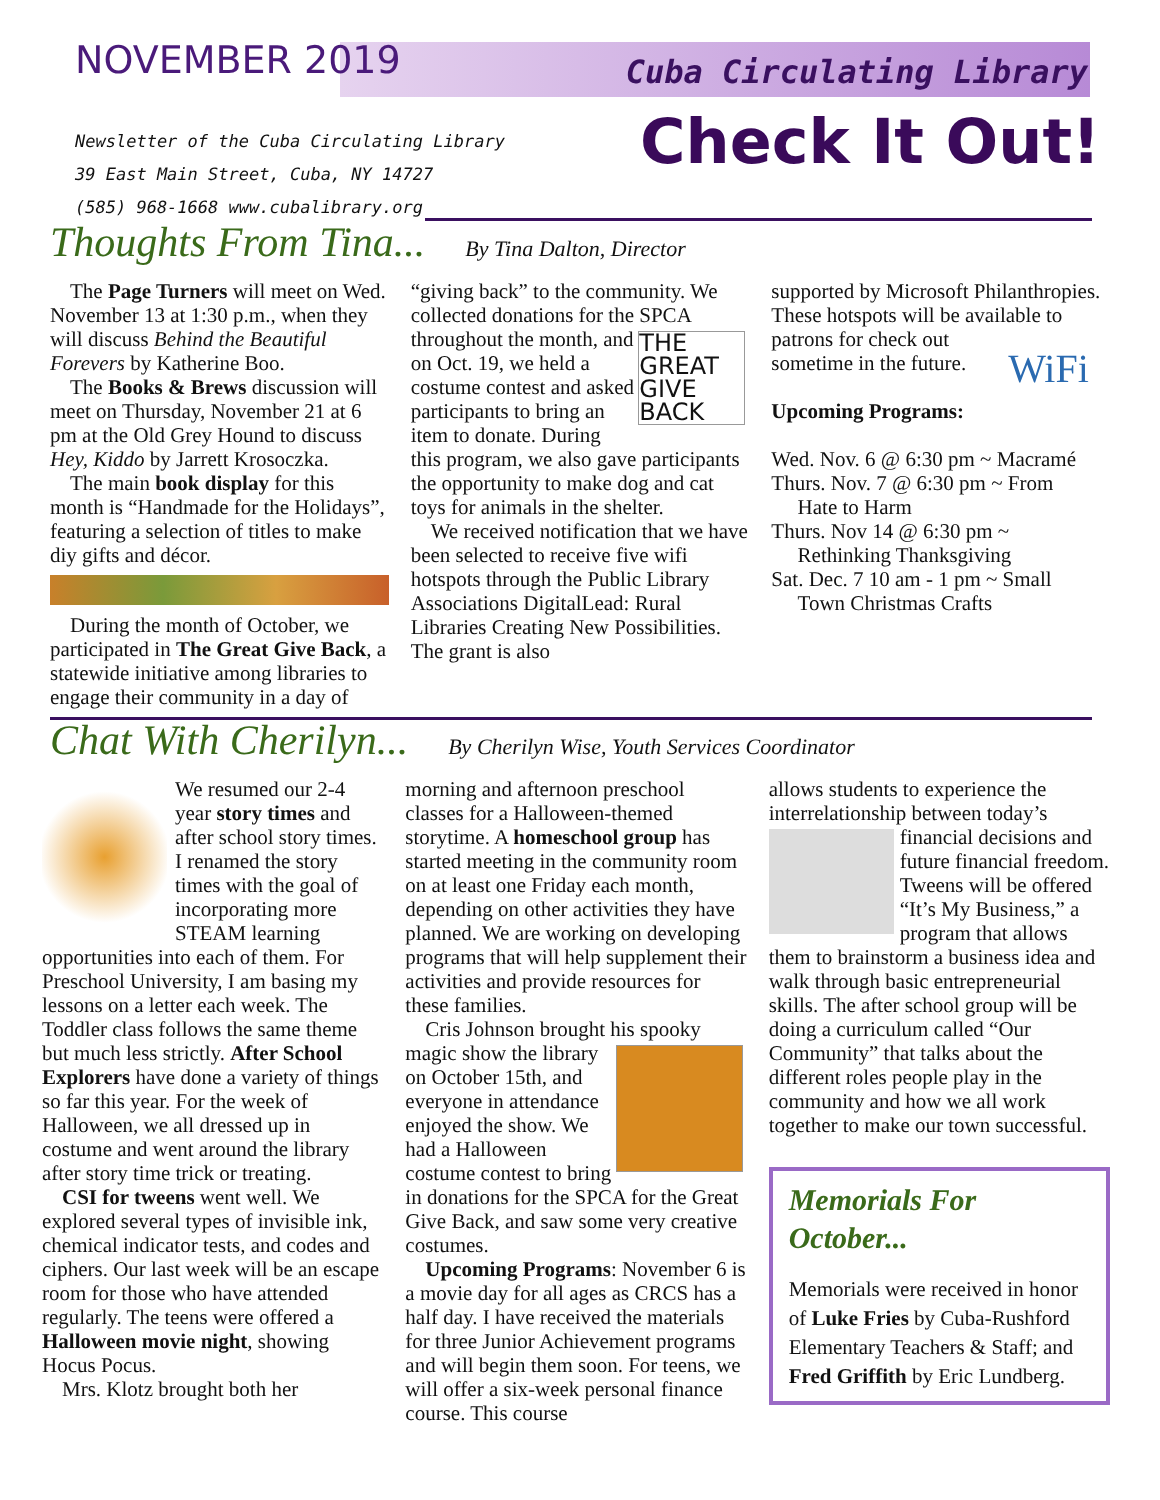NOVEMBER 2019 Cuba Circulating Library
Newsletter of the Cuba Circulating Library
39 East Main Street, Cuba, NY 14727
(585) 968-1668 www.cubalibrary.org
Check It Out!
Thoughts From Tina...
By Tina Dalton, Director
The Page Turners will meet on Wed. November 13 at 1:30 p.m., when they will discuss Behind the Beautiful Forevers by Katherine Boo.
The Books & Brews discussion will meet on Thursday, November 21 at 6 pm at the Old Grey Hound to discuss Hey, Kiddo by Jarrett Krosoczka.
The main book display for this month is “Handmade for the Holidays”, featuring a selection of titles to make diy gifts and décor.
During the month of October, we participated in The Great Give Back, a statewide initiative among libraries to engage their community in a day of
“giving back” to the community. We collected donations for the SPCA throughout THE GREAT GIVE BACK the month, and on Oct. 19, we held a costume contest and asked participants to bring an item to donate. During this program, we also gave participants the opportunity to make dog and cat toys for animals in the shelter.
We received notification that we have been selected to receive five wifi hotspots through the Public Library Associations DigitalLead: Rural Libraries Creating New Possibilities. The grant is also
supported by Microsoft Philanthropies. These hotspots will be available to patrons WiFi for check out sometime in the future.
Upcoming Programs:
Wed. Nov. 6 @ 6:30 pm ~ Macramé
Thurs. Nov. 7 @ 6:30 pm ~ From
Hate to Harm
Thurs. Nov 14 @ 6:30 pm ~
Rethinking Thanksgiving
Sat. Dec. 7 10 am - 1 pm ~ Small
Town Christmas Crafts
Chat With Cherilyn...
By Cherilyn Wise, Youth Services Coordinator
We resumed our 2-4 year story times and after school story times. I renamed the story times with the goal of incorporating more STEAM learning opportunities into each of them. For Preschool University, I am basing my lessons on a letter each week. The Toddler class follows the same theme but much less strictly. After School Explorers have done a variety of things so far this year. For the week of Halloween, we all dressed up in costume and went around the library after story time trick or treating.
CSI for tweens went well. We explored several types of invisible ink, chemical indicator tests, and codes and ciphers. Our last week will be an escape room for those who have attended regularly. The teens were offered a Halloween movie night, showing Hocus Pocus.
Mrs. Klotz brought both her
morning and afternoon preschool classes for a Halloween-themed storytime. A homeschool group has started meeting in the community room on at least one Friday each month, depending on other activities they have planned. We are working on developing programs that will help supplement their activities and provide resources for these families.
Cris Johnson brought his spooky magic show the library on October 15th, and everyone in attendance enjoyed the show. We had a Halloween costume contest to bring in donations for the SPCA for the Great Give Back, and saw some very creative costumes.
Upcoming Programs: November 6 is a movie day for all ages as CRCS has a half day. I have received the materials for three Junior Achievement programs and will begin them soon. For teens, we will offer a six-week personal finance course. This course
allows students to experience the interrelationship between today’s financial decisions and future financial freedom. Tweens will be offered “It’s My Business,” a program that allows them to brainstorm a business idea and walk through basic entrepreneurial skills. The after school group will be doing a curriculum called “Our Community” that talks about the different roles people play in the community and how we all work together to make our town successful.
Memorials For October...
Memorials were received in honor of Luke Fries by Cuba-Rushford Elementary Teachers & Staff; and Fred Griffith by Eric Lundberg.